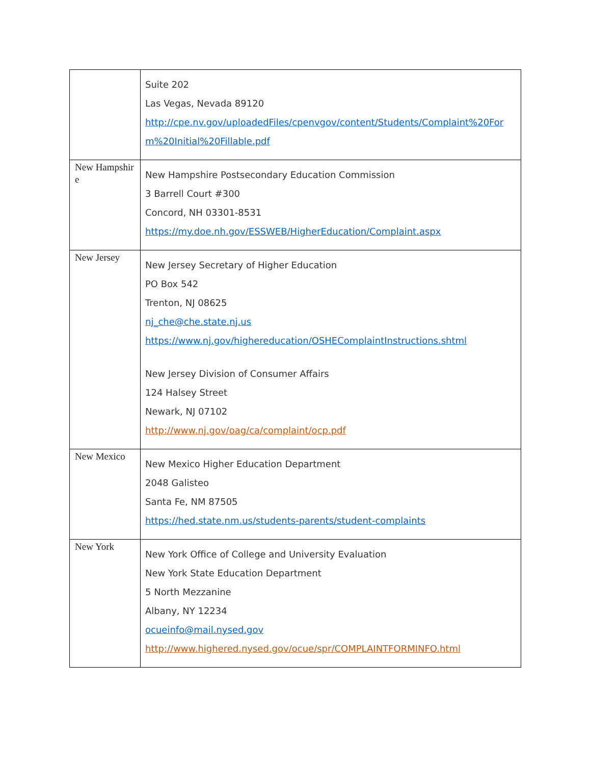| | Suite 202 Las Vegas, Nevada 89120 http://cpe.nv.gov/uploadedFiles/cpenvgov/content/Students/Complaint%20For m%20Initial%20Fillable.pdf |
| New Hampshir e | New Hampshire Postsecondary Education Commission 3 Barrell Court #300 Concord, NH 03301-8531 https://my.doe.nh.gov/ESSWEB/HigherEducation/Complaint.aspx |
| New Jersey | New Jersey Secretary of Higher Education PO Box 542 Trenton, NJ 08625 nj_che@che.state.nj.us https://www.nj.gov/highereducation/OSHEComplaintInstructions.shtml New Jersey Division of Consumer Affairs 124 Halsey Street Newark, NJ 07102 http://www.nj.gov/oag/ca/complaint/ocp.pdf |
| New Mexico | New Mexico Higher Education Department 2048 Galisteo Santa Fe, NM 87505 https://hed.state.nm.us/students-parents/student-complaints |
| New York | New York Office of College and University Evaluation New York State Education Department 5 North Mezzanine Albany, NY 12234 ocueinfo@mail.nysed.gov http://www.highered.nysed.gov/ocue/spr/COMPLAINTFORMINFO.html |